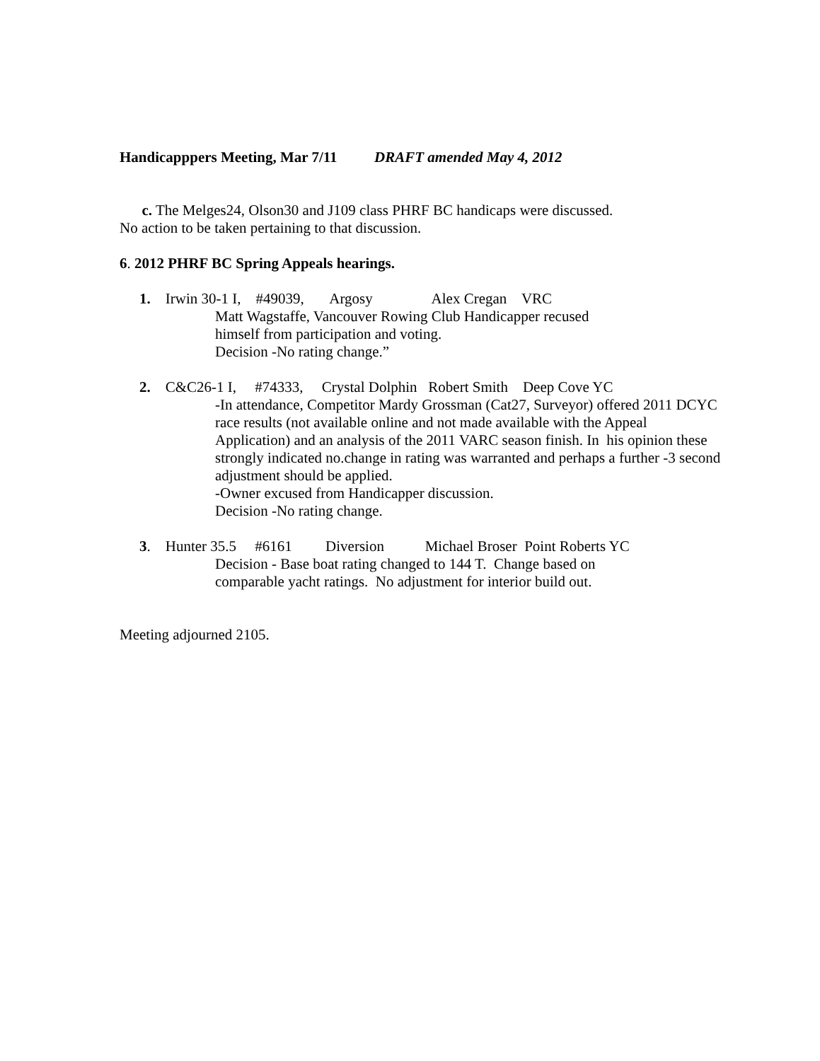Handicapppers Meeting, Mar 7/11 DRAFT amended May 4, 2012
c. The Melges24, Olson30 and J109 class PHRF BC handicaps were discussed.
No action to be taken pertaining to that discussion.
6. 2012 PHRF BC Spring Appeals hearings.
1. Irwin 30-1 I, #49039, Argosy Alex Cregan VRC
Matt Wagstaffe, Vancouver Rowing Club Handicapper recused
himself from participation and voting.
Decision -No rating change.”
2. C&C26-1 I, #74333, Crystal Dolphin Robert Smith Deep Cove YC
-In attendance, Competitor Mardy Grossman (Cat27, Surveyor) offered 2011 DCYC race results (not available online and not made available with the Appeal Application) and an analysis of the 2011 VARC season finish. In his opinion these strongly indicated no.change in rating was warranted and perhaps a further -3 second adjustment should be applied.
-Owner excused from Handicapper discussion.
Decision -No rating change.
3. Hunter 35.5 #6161 Diversion Michael Broser Point Roberts YC
Decision - Base boat rating changed to 144 T. Change based on
comparable yacht ratings. No adjustment for interior build out.
Meeting adjourned 2105.